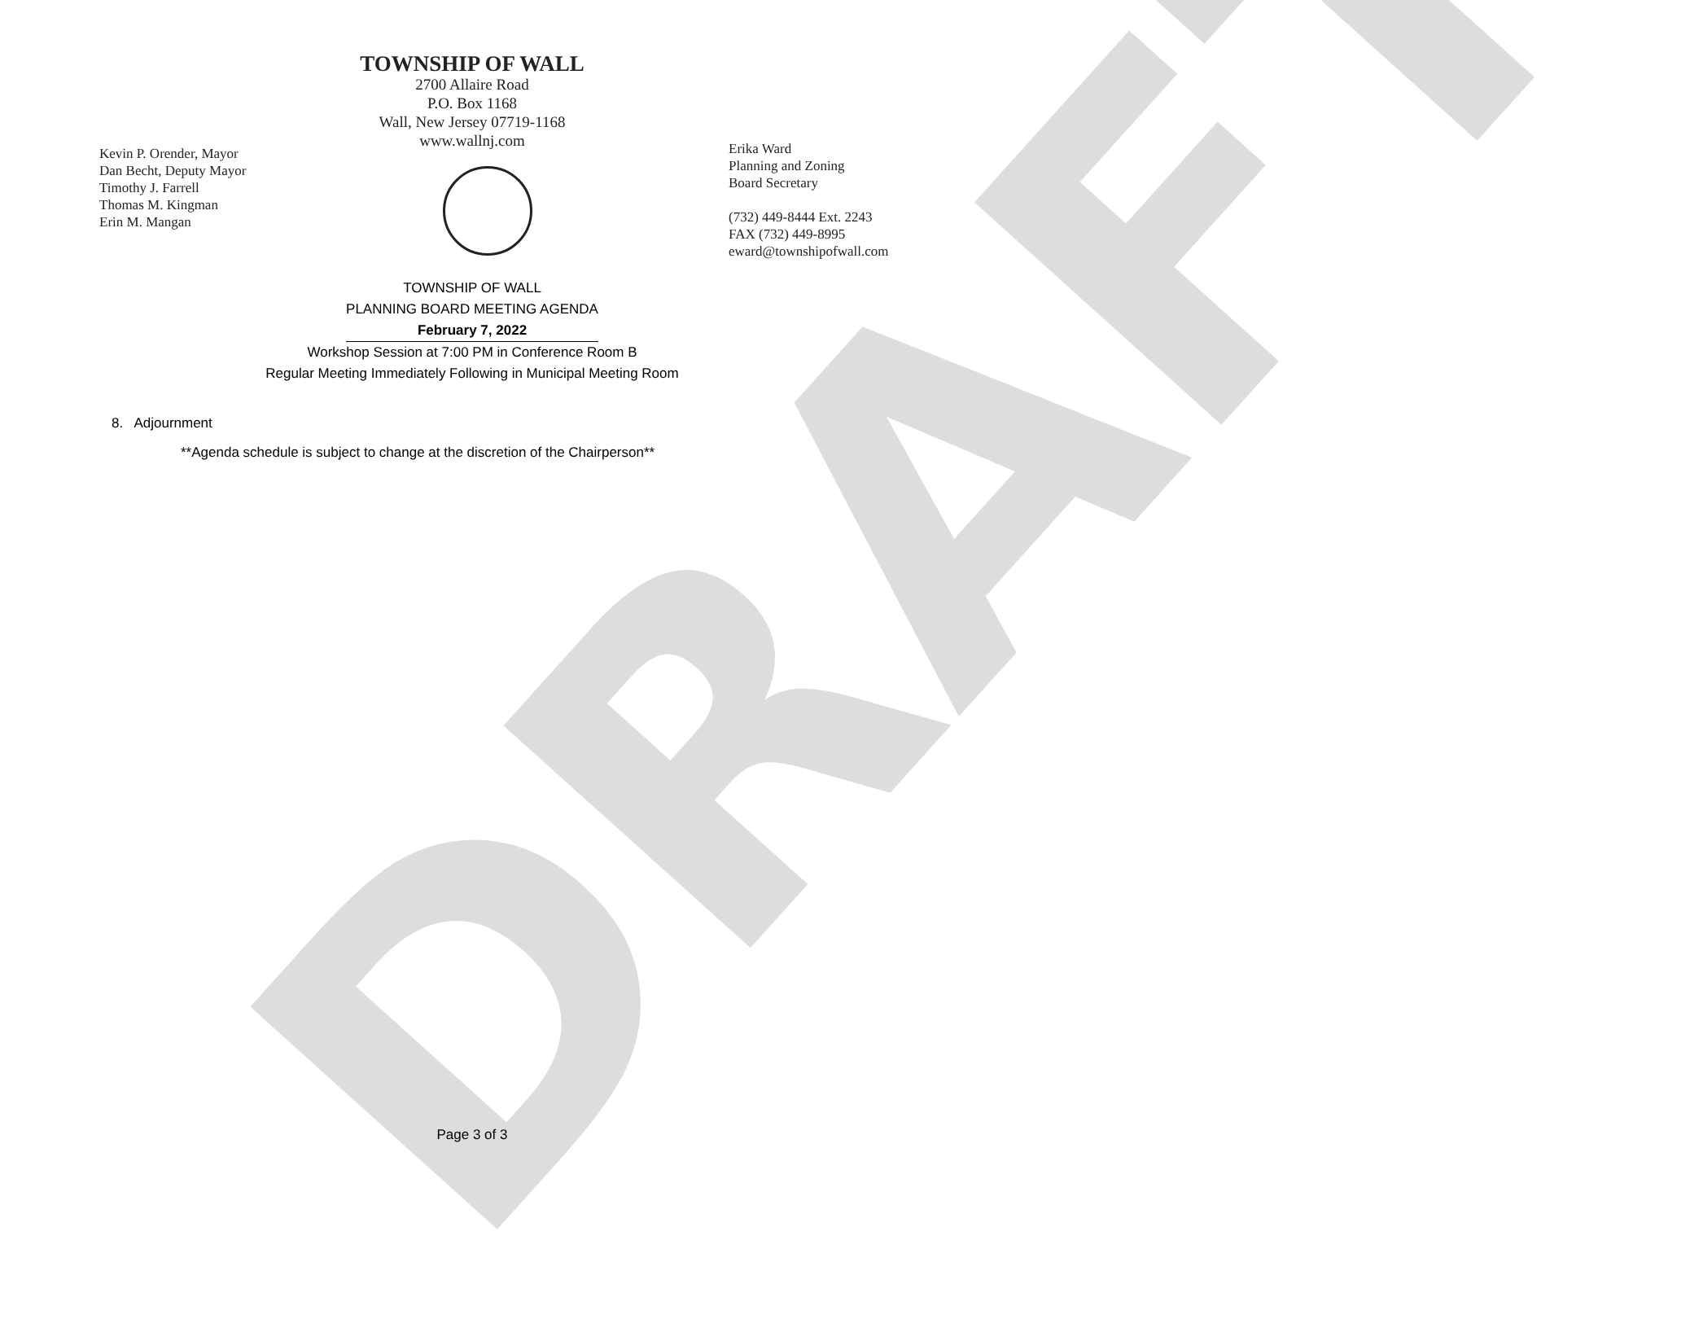DRAFT
TOWNSHIP OF WALL
2700 Allaire Road
P.O. Box 1168
Wall, New Jersey 07719-1168
www.wallnj.com
Kevin P. Orender, Mayor
Dan Becht, Deputy Mayor
Timothy J. Farrell
Thomas M. Kingman
Erin M. Mangan
Erika Ward
Planning and Zoning
Board Secretary
(732) 449-8444 Ext. 2243
FAX (732) 449-8995
eward@townshipofwall.com
TOWNSHIP OF WALL
PLANNING BOARD MEETING AGENDA
February 7, 2022
Workshop Session at 7:00 PM in Conference Room B
Regular Meeting Immediately Following in Municipal Meeting Room
8. Adjournment
**Agenda schedule is subject to change at the discretion of the Chairperson**
Page 3 of 3